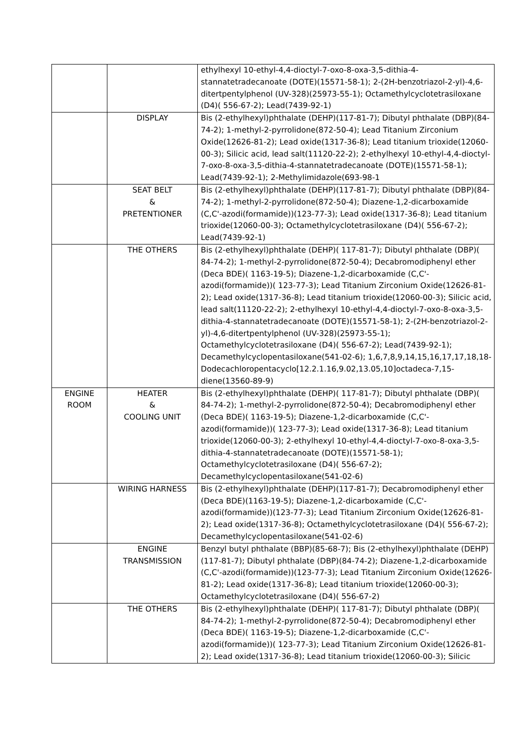| | | ethylhexyl 10-ethyl-4,4-dioctyl-7-oxo-8-oxa-3,5-dithia-4-stannatetradecanoate (DOTE)(15571-58-1); 2-(2H-benzotriazol-2-yl)-4,6-ditertpentylphenol (UV-328)(25973-55-1); Octamethylcyclotetrasiloxane (D4)( 556-67-2); Lead(7439-92-1) |
| | DISPLAY | Bis (2-ethylhexyl)phthalate (DEHP)(117-81-7); Dibutyl phthalate (DBP)(84-74-2); 1-methyl-2-pyrrolidone(872-50-4); Lead Titanium Zirconium Oxide(12626-81-2); Lead oxide(1317-36-8); Lead titanium trioxide(12060-00-3); Silicic acid, lead salt(11120-22-2); 2-ethylhexyl 10-ethyl-4,4-dioctyl-7-oxo-8-oxa-3,5-dithia-4-stannatetradecanoate (DOTE)(15571-58-1); Lead(7439-92-1); 2-Methylimidazole(693-98-1 |
| | SEAT BELT & PRETENTIONER | Bis (2-ethylhexyl)phthalate (DEHP)(117-81-7); Dibutyl phthalate (DBP)(84-74-2); 1-methyl-2-pyrrolidone(872-50-4); Diazene-1,2-dicarboxamide (C,C'-azodi(formamide))(123-77-3); Lead oxide(1317-36-8); Lead titanium trioxide(12060-00-3); Octamethylcyclotetrasiloxane (D4)( 556-67-2); Lead(7439-92-1) |
| | THE OTHERS | Bis (2-ethylhexyl)phthalate (DEHP)( 117-81-7); Dibutyl phthalate (DBP)( 84-74-2); 1-methyl-2-pyrrolidone(872-50-4); Decabromodiphenyl ether (Deca BDE)( 1163-19-5); Diazene-1,2-dicarboxamide (C,C'-azodi(formamide))( 123-77-3); Lead Titanium Zirconium Oxide(12626-81-2); Lead oxide(1317-36-8); Lead titanium trioxide(12060-00-3); Silicic acid, lead salt(11120-22-2); 2-ethylhexyl 10-ethyl-4,4-dioctyl-7-oxo-8-oxa-3,5-dithia-4-stannatetradecanoate (DOTE)(15571-58-1); 2-(2H-benzotriazol-2-yl)-4,6-ditertpentylphenol (UV-328)(25973-55-1); Octamethylcyclotetrasiloxane (D4)( 556-67-2); Lead(7439-92-1); Decamethylcyclopentasiloxane(541-02-6); 1,6,7,8,9,14,15,16,17,17,18,18-Dodecachloropentacyclo[12.2.1.16,9.02,13.05,10]octadeca-7,15-diene(13560-89-9) |
| ENGINE ROOM | HEATER & COOLING UNIT | Bis (2-ethylhexyl)phthalate (DEHP)( 117-81-7); Dibutyl phthalate (DBP)( 84-74-2); 1-methyl-2-pyrrolidone(872-50-4); Decabromodiphenyl ether (Deca BDE)( 1163-19-5); Diazene-1,2-dicarboxamide (C,C'-azodi(formamide))( 123-77-3); Lead oxide(1317-36-8); Lead titanium trioxide(12060-00-3); 2-ethylhexyl 10-ethyl-4,4-dioctyl-7-oxo-8-oxa-3,5-dithia-4-stannatetradecanoate (DOTE)(15571-58-1); Octamethylcyclotetrasiloxane (D4)( 556-67-2); Decamethylcyclopentasiloxane(541-02-6) |
| | WIRING HARNESS | Bis (2-ethylhexyl)phthalate (DEHP)(117-81-7); Decabromodiphenyl ether (Deca BDE)(1163-19-5); Diazene-1,2-dicarboxamide (C,C'-azodi(formamide))(123-77-3); Lead Titanium Zirconium Oxide(12626-81-2); Lead oxide(1317-36-8); Octamethylcyclotetrasiloxane (D4)( 556-67-2); Decamethylcyclopentasiloxane(541-02-6) |
| | ENGINE TRANSMISSION | Benzyl butyl phthalate (BBP)(85-68-7); Bis (2-ethylhexyl)phthalate (DEHP)(117-81-7); Dibutyl phthalate (DBP)(84-74-2); Diazene-1,2-dicarboxamide (C,C'-azodi(formamide))(123-77-3); Lead Titanium Zirconium Oxide(12626-81-2); Lead oxide(1317-36-8); Lead titanium trioxide(12060-00-3); Octamethylcyclotetrasiloxane (D4)( 556-67-2) |
| | THE OTHERS | Bis (2-ethylhexyl)phthalate (DEHP)( 117-81-7); Dibutyl phthalate (DBP)( 84-74-2); 1-methyl-2-pyrrolidone(872-50-4); Decabromodiphenyl ether (Deca BDE)( 1163-19-5); Diazene-1,2-dicarboxamide (C,C'-azodi(formamide))( 123-77-3); Lead Titanium Zirconium Oxide(12626-81-2); Lead oxide(1317-36-8); Lead titanium trioxide(12060-00-3); Silicic |